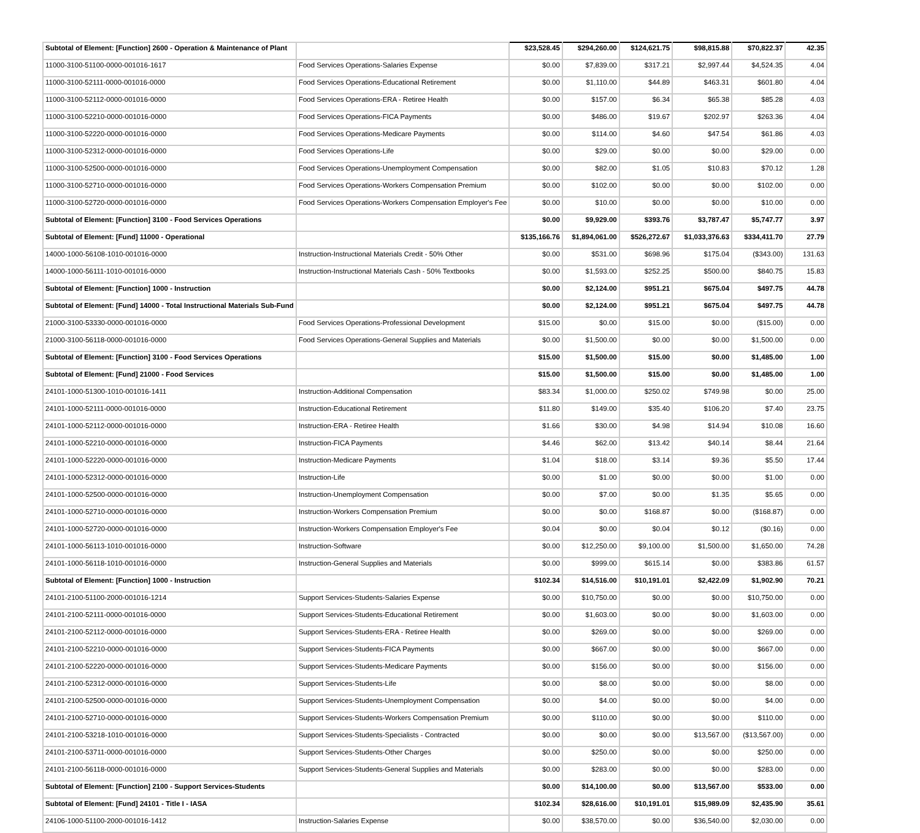| Subtotal of Element: [Function] 2600 - Operation & Maintenance of Plant | | $23,528.45 | $294,260.00 | $124,621.75 | $98,815.88 | $70,822.37 | 42.35 |
| 11000-3100-51100-0000-001016-1617 | Food Services Operations-Salaries Expense | $0.00 | $7,839.00 | $317.21 | $2,997.44 | $4,524.35 | 4.04 |
| 11000-3100-52111-0000-001016-0000 | Food Services Operations-Educational Retirement | $0.00 | $1,110.00 | $44.89 | $463.31 | $601.80 | 4.04 |
| 11000-3100-52112-0000-001016-0000 | Food Services Operations-ERA - Retiree Health | $0.00 | $157.00 | $6.34 | $65.38 | $85.28 | 4.03 |
| 11000-3100-52210-0000-001016-0000 | Food Services Operations-FICA Payments | $0.00 | $486.00 | $19.67 | $202.97 | $263.36 | 4.04 |
| 11000-3100-52220-0000-001016-0000 | Food Services Operations-Medicare Payments | $0.00 | $114.00 | $4.60 | $47.54 | $61.86 | 4.03 |
| 11000-3100-52312-0000-001016-0000 | Food Services Operations-Life | $0.00 | $29.00 | $0.00 | $0.00 | $29.00 | 0.00 |
| 11000-3100-52500-0000-001016-0000 | Food Services Operations-Unemployment Compensation | $0.00 | $82.00 | $1.05 | $10.83 | $70.12 | 1.28 |
| 11000-3100-52710-0000-001016-0000 | Food Services Operations-Workers Compensation Premium | $0.00 | $102.00 | $0.00 | $0.00 | $102.00 | 0.00 |
| 11000-3100-52720-0000-001016-0000 | Food Services Operations-Workers Compensation Employer's Fee | $0.00 | $10.00 | $0.00 | $0.00 | $10.00 | 0.00 |
| Subtotal of Element: [Function] 3100 - Food Services Operations | | $0.00 | $9,929.00 | $393.76 | $3,787.47 | $5,747.77 | 3.97 |
| Subtotal of Element: [Fund] 11000 - Operational | | $135,166.76 | $1,894,061.00 | $526,272.67 | $1,033,376.63 | $334,411.70 | 27.79 |
| 14000-1000-56108-1010-001016-0000 | Instruction-Instructional Materials Credit - 50% Other | $0.00 | $531.00 | $698.96 | $175.04 | ($343.00) | 131.63 |
| 14000-1000-56111-1010-001016-0000 | Instruction-Instructional Materials Cash - 50% Textbooks | $0.00 | $1,593.00 | $252.25 | $500.00 | $840.75 | 15.83 |
| Subtotal of Element: [Function] 1000 - Instruction | | $0.00 | $2,124.00 | $951.21 | $675.04 | $497.75 | 44.78 |
| Subtotal of Element: [Fund] 14000 - Total Instructional Materials Sub-Fund | | $0.00 | $2,124.00 | $951.21 | $675.04 | $497.75 | 44.78 |
| 21000-3100-53330-0000-001016-0000 | Food Services Operations-Professional Development | $15.00 | $0.00 | $15.00 | $0.00 | ($15.00) | 0.00 |
| 21000-3100-56118-0000-001016-0000 | Food Services Operations-General Supplies and Materials | $0.00 | $1,500.00 | $0.00 | $0.00 | $1,500.00 | 0.00 |
| Subtotal of Element: [Function] 3100 - Food Services Operations | | $15.00 | $1,500.00 | $15.00 | $0.00 | $1,485.00 | 1.00 |
| Subtotal of Element: [Fund] 21000 - Food Services | | $15.00 | $1,500.00 | $15.00 | $0.00 | $1,485.00 | 1.00 |
| 24101-1000-51300-1010-001016-1411 | Instruction-Additional Compensation | $83.34 | $1,000.00 | $250.02 | $749.98 | $0.00 | 25.00 |
| 24101-1000-52111-0000-001016-0000 | Instruction-Educational Retirement | $11.80 | $149.00 | $35.40 | $106.20 | $7.40 | 23.75 |
| 24101-1000-52112-0000-001016-0000 | Instruction-ERA - Retiree Health | $1.66 | $30.00 | $4.98 | $14.94 | $10.08 | 16.60 |
| 24101-1000-52210-0000-001016-0000 | Instruction-FICA Payments | $4.46 | $62.00 | $13.42 | $40.14 | $8.44 | 21.64 |
| 24101-1000-52220-0000-001016-0000 | Instruction-Medicare Payments | $1.04 | $18.00 | $3.14 | $9.36 | $5.50 | 17.44 |
| 24101-1000-52312-0000-001016-0000 | Instruction-Life | $0.00 | $1.00 | $0.00 | $0.00 | $1.00 | 0.00 |
| 24101-1000-52500-0000-001016-0000 | Instruction-Unemployment Compensation | $0.00 | $7.00 | $0.00 | $1.35 | $5.65 | 0.00 |
| 24101-1000-52710-0000-001016-0000 | Instruction-Workers Compensation Premium | $0.00 | $0.00 | $168.87 | $0.00 | ($168.87) | 0.00 |
| 24101-1000-52720-0000-001016-0000 | Instruction-Workers Compensation Employer's Fee | $0.04 | $0.00 | $0.04 | $0.12 | ($0.16) | 0.00 |
| 24101-1000-56113-1010-001016-0000 | Instruction-Software | $0.00 | $12,250.00 | $9,100.00 | $1,500.00 | $1,650.00 | 74.28 |
| 24101-1000-56118-1010-001016-0000 | Instruction-General Supplies and Materials | $0.00 | $999.00 | $615.14 | $0.00 | $383.86 | 61.57 |
| Subtotal of Element: [Function] 1000 - Instruction | | $102.34 | $14,516.00 | $10,191.01 | $2,422.09 | $1,902.90 | 70.21 |
| 24101-2100-51100-2000-001016-1214 | Support Services-Students-Salaries Expense | $0.00 | $10,750.00 | $0.00 | $0.00 | $10,750.00 | 0.00 |
| 24101-2100-52111-0000-001016-0000 | Support Services-Students-Educational Retirement | $0.00 | $1,603.00 | $0.00 | $0.00 | $1,603.00 | 0.00 |
| 24101-2100-52112-0000-001016-0000 | Support Services-Students-ERA - Retiree Health | $0.00 | $269.00 | $0.00 | $0.00 | $269.00 | 0.00 |
| 24101-2100-52210-0000-001016-0000 | Support Services-Students-FICA Payments | $0.00 | $667.00 | $0.00 | $0.00 | $667.00 | 0.00 |
| 24101-2100-52220-0000-001016-0000 | Support Services-Students-Medicare Payments | $0.00 | $156.00 | $0.00 | $0.00 | $156.00 | 0.00 |
| 24101-2100-52312-0000-001016-0000 | Support Services-Students-Life | $0.00 | $8.00 | $0.00 | $0.00 | $8.00 | 0.00 |
| 24101-2100-52500-0000-001016-0000 | Support Services-Students-Unemployment Compensation | $0.00 | $4.00 | $0.00 | $0.00 | $4.00 | 0.00 |
| 24101-2100-52710-0000-001016-0000 | Support Services-Students-Workers Compensation Premium | $0.00 | $110.00 | $0.00 | $0.00 | $110.00 | 0.00 |
| 24101-2100-53218-1010-001016-0000 | Support Services-Students-Specialists - Contracted | $0.00 | $0.00 | $0.00 | $13,567.00 | ($13,567.00) | 0.00 |
| 24101-2100-53711-0000-001016-0000 | Support Services-Students-Other Charges | $0.00 | $250.00 | $0.00 | $0.00 | $250.00 | 0.00 |
| 24101-2100-56118-0000-001016-0000 | Support Services-Students-General Supplies and Materials | $0.00 | $283.00 | $0.00 | $0.00 | $283.00 | 0.00 |
| Subtotal of Element: [Function] 2100 - Support Services-Students | | $0.00 | $14,100.00 | $0.00 | $13,567.00 | $533.00 | 0.00 |
| Subtotal of Element: [Fund] 24101 - Title I - IASA | | $102.34 | $28,616.00 | $10,191.01 | $15,989.09 | $2,435.90 | 35.61 |
| 24106-1000-51100-2000-001016-1412 | Instruction-Salaries Expense | $0.00 | $38,570.00 | $0.00 | $36,540.00 | $2,030.00 | 0.00 |